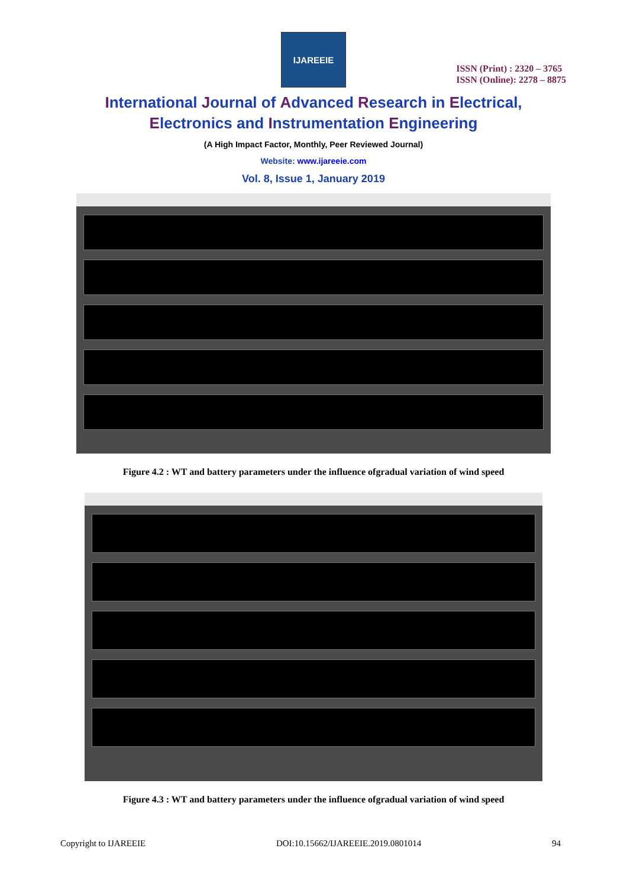IJAREEIE
ISSN (Print) : 2320 – 3765
ISSN (Online): 2278 – 8875
International Journal of Advanced Research in Electrical,
Electronics and Instrumentation Engineering
(A High Impact Factor, Monthly, Peer Reviewed Journal)
Website: www.ijareeie.com
Vol. 8, Issue 1, January 2019
Figure 4.2 : WT and battery parameters under the influence ofgradual variation of wind speed
Figure 4.3 : WT and battery parameters under the influence ofgradual variation of wind speed
Copyright to IJAREEIE DOI:10.15662/IJAREEIE.2019.0801014 94